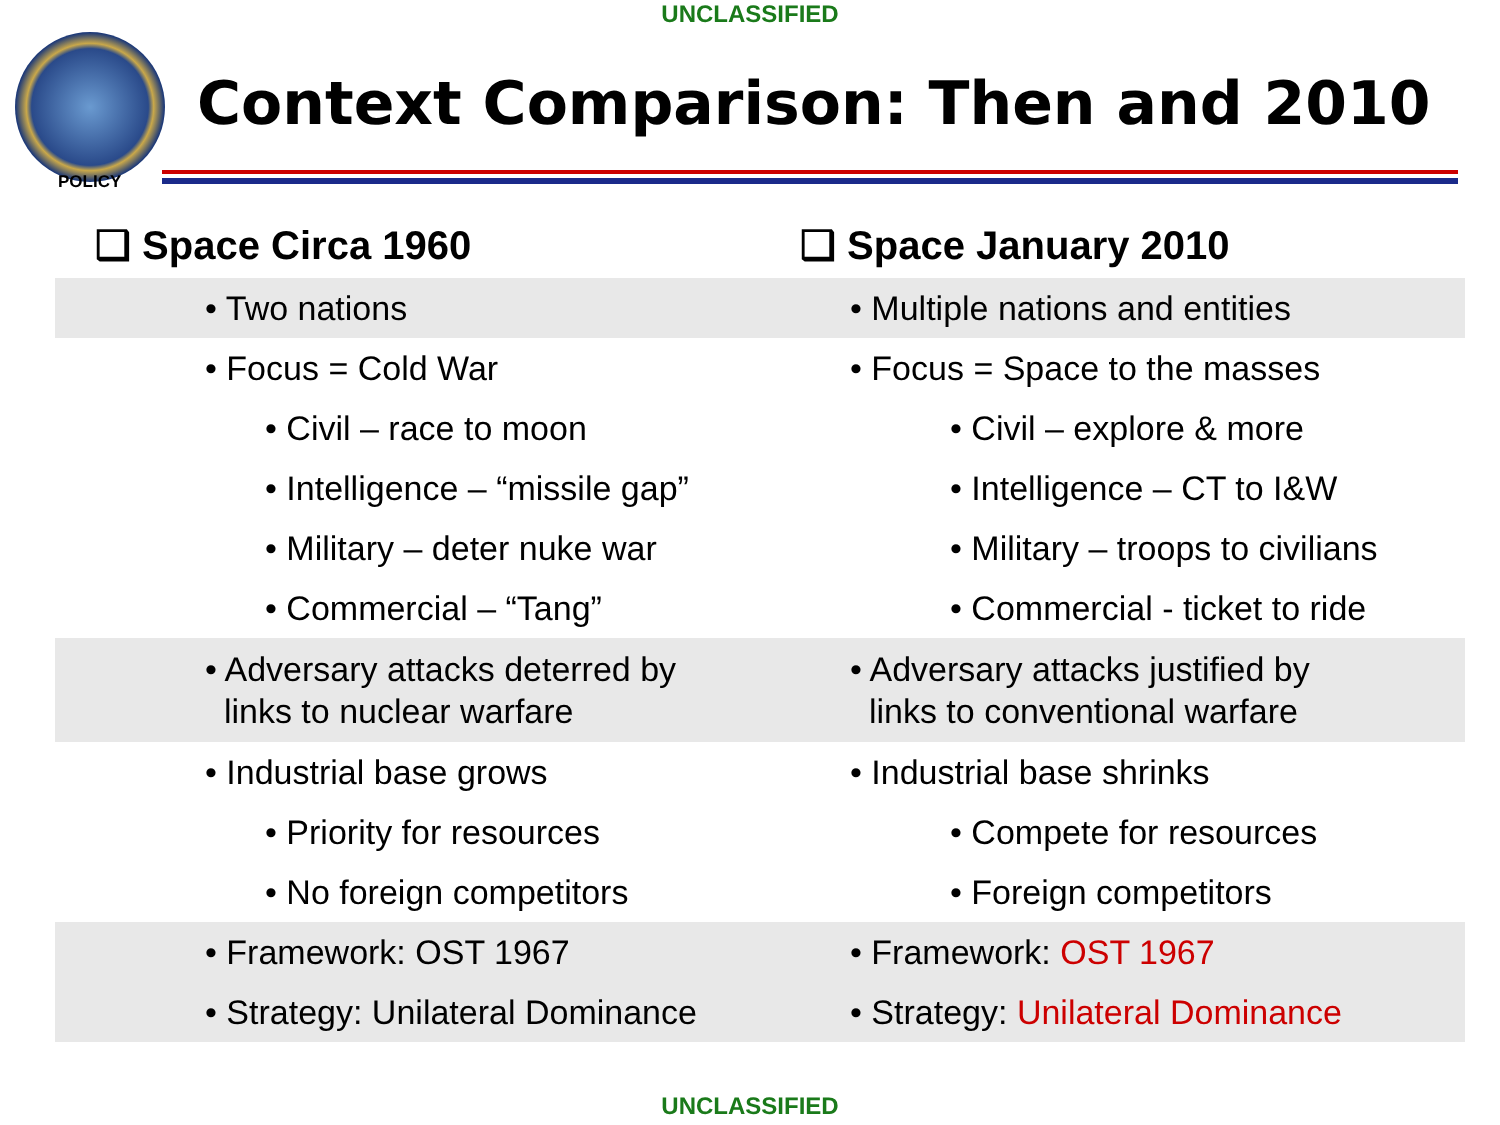UNCLASSIFIED
Context Comparison: Then and 2010
POLICY
❑ Space Circa 1960
• Two nations
• Focus = Cold War
• Civil – race to moon
• Intelligence – “missile gap”
• Military – deter nuke war
• Commercial – “Tang”
• Adversary attacks deterred by
links to nuclear warfare
• Industrial base grows
• Priority for resources
• No foreign competitors
• Framework: OST 1967
• Strategy: Unilateral Dominance
❑ Space January 2010
• Multiple nations and entities
• Focus = Space to the masses
• Civil – explore & more
• Intelligence – CT to I&W
• Military – troops to civilians
• Commercial - ticket to ride
• Adversary attacks justified by
links to conventional warfare
• Industrial base shrinks
• Compete for resources
• Foreign competitors
• Framework: OST 1967
• Strategy: Unilateral Dominance
UNCLASSIFIED